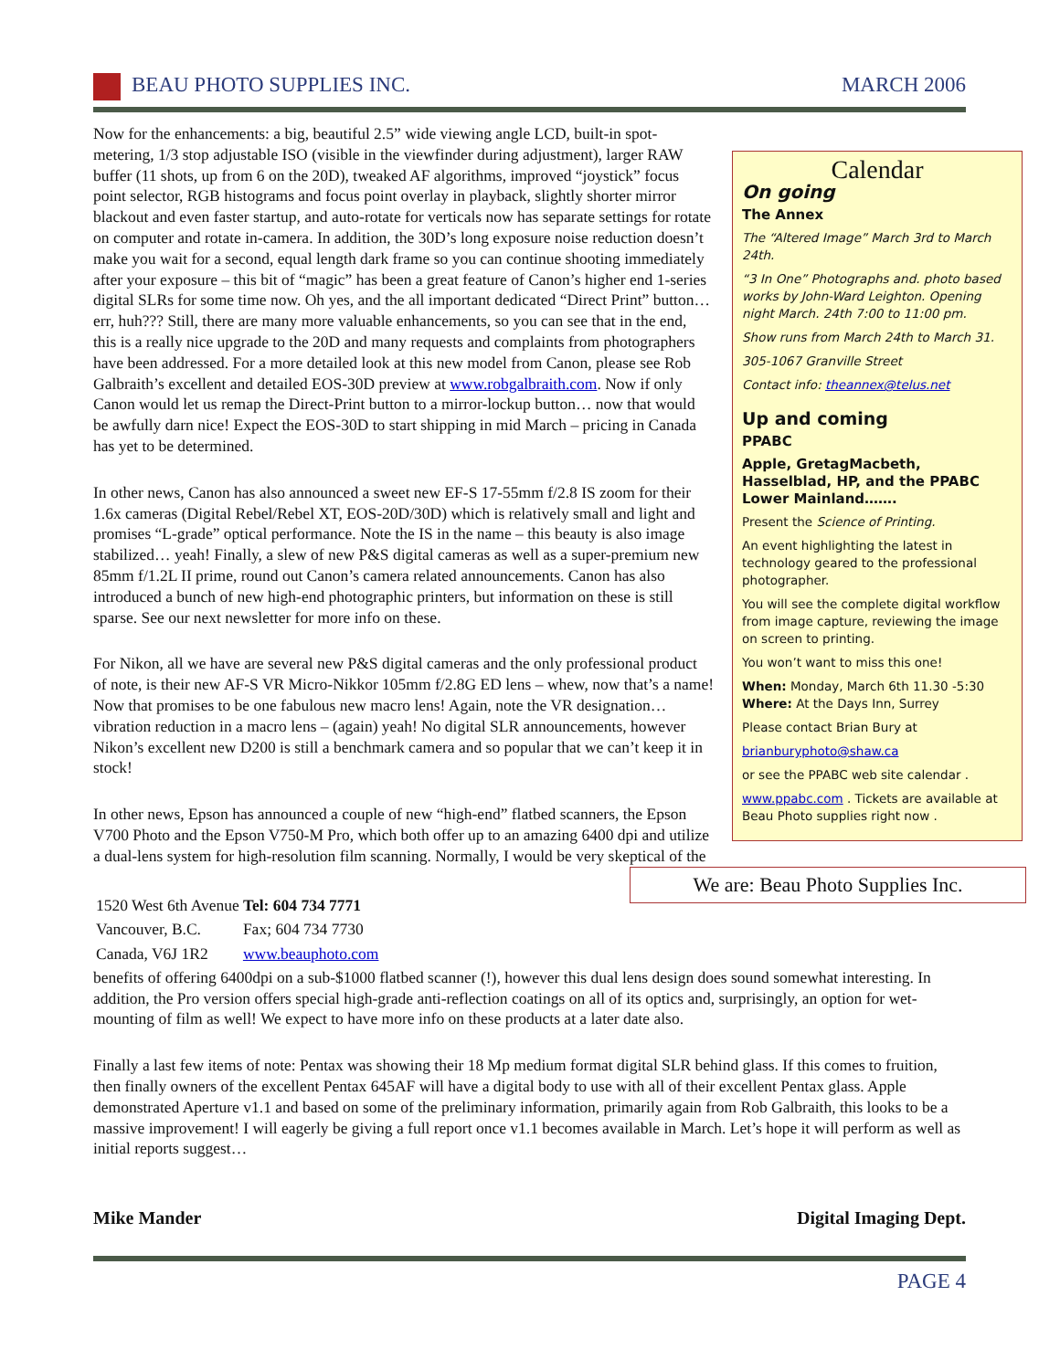BEAU PHOTO SUPPLIES INC. MARCH 2006
Calendar
On going
The Annex
The “Altered Image” March 3rd to March 24th.
“3 In One” Photographs and. photo based works by John-Ward Leighton. Opening night March. 24th 7:00 to 11:00 pm.
Show runs from March 24th to March 31.
305-1067 Granville Street
Contact info: theannex@telus.net
Up and coming
PPABC
Apple, GretagMacbeth, Hasselblad, HP, and the PPABC Lower Mainland…….
Present the Science of Printing.
An event highlighting the latest in technology geared to the professional photographer.
You will see the complete digital workflow from image capture, reviewing the image on screen to printing.
You won’t want to miss this one!
When: Monday, March 6th 11.30 -5:30
Where: At the Days Inn, Surrey
Please contact Brian Bury at
brianburyphoto@shaw.ca
or see the PPABC web site calendar .
www.ppabc.com . Tickets are available at Beau Photo supplies right now .
Now for the enhancements: a big, beautiful 2.5” wide viewing angle LCD, built-in spot-metering, 1/3 stop adjustable ISO (visible in the viewfinder during adjustment), larger RAW buffer (11 shots, up from 6 on the 20D), tweaked AF algorithms, improved “joystick” focus point selector, RGB histograms and focus point overlay in playback, slightly shorter mirror blackout and even faster startup, and auto-rotate for verticals now has separate settings for rotate on computer and rotate in-camera. In addition, the 30D’s long exposure noise reduction doesn’t make you wait for a second, equal length dark frame so you can continue shooting immediately after your exposure – this bit of “magic” has been a great feature of Canon’s higher end 1-series digital SLRs for some time now. Oh yes, and the all important dedicated “Direct Print” button… err, huh??? Still, there are many more valuable enhancements, so you can see that in the end, this is a really nice upgrade to the 20D and many requests and complaints from photographers have been addressed. For a more detailed look at this new model from Canon, please see Rob Galbraith’s excellent and detailed EOS-30D preview at www.robgalbraith.com. Now if only Canon would let us remap the Direct-Print button to a mirror-lockup button… now that would be awfully darn nice! Expect the EOS-30D to start shipping in mid March – pricing in Canada has yet to be determined.
In other news, Canon has also announced a sweet new EF-S 17-55mm f/2.8 IS zoom for their 1.6x cameras (Digital Rebel/Rebel XT, EOS-20D/30D) which is relatively small and light and promises “L-grade” optical performance. Note the IS in the name – this beauty is also image stabilized… yeah! Finally, a slew of new P&S digital cameras as well as a super-premium new 85mm f/1.2L II prime, round out Canon’s camera related announcements. Canon has also introduced a bunch of new high-end photographic printers, but information on these is still sparse. See our next newsletter for more info on these.
For Nikon, all we have are several new P&S digital cameras and the only professional product of note, is their new AF-S VR Micro-Nikkor 105mm f/2.8G ED lens – whew, now that’s a name! Now that promises to be one fabulous new macro lens! Again, note the VR designation… vibration reduction in a macro lens – (again) yeah! No digital SLR announcements, however Nikon’s excellent new D200 is still a benchmark camera and so popular that we can’t keep it in stock!
In other news, Epson has announced a couple of new “high-end” flatbed scanners, the Epson V700 Photo and the Epson V750-M Pro, which both offer up to an amazing 6400 dpi and utilize a dual-lens system for high-resolution film scanning. Normally, I would be very skeptical of the We are: Beau Photo Supplies Inc.
| 1520 West 6th Avenue | Tel: 604 734 7771 |
| Vancouver, B.C. | Fax; 604 734 7730 |
| Canada, V6J 1R2 | www.beauphoto.com |
benefits of offering 6400dpi on a sub-$1000 flatbed scanner (!), however this dual lens design does sound somewhat interesting. In addition, the Pro version offers special high-grade anti-reflection coatings on all of its optics and, surprisingly, an option for wet-mounting of film as well! We expect to have more info on these products at a later date also.
Finally a last few items of note: Pentax was showing their 18 Mp medium format digital SLR behind glass. If this comes to fruition, then finally owners of the excellent Pentax 645AF will have a digital body to use with all of their excellent Pentax glass. Apple demonstrated Aperture v1.1 and based on some of the preliminary information, primarily again from Rob Galbraith, this looks to be a massive improvement! I will eagerly be giving a full report once v1.1 becomes available in March. Let’s hope it will perform as well as initial reports suggest…
Mike Mander Digital Imaging Dept.
PAGE 4